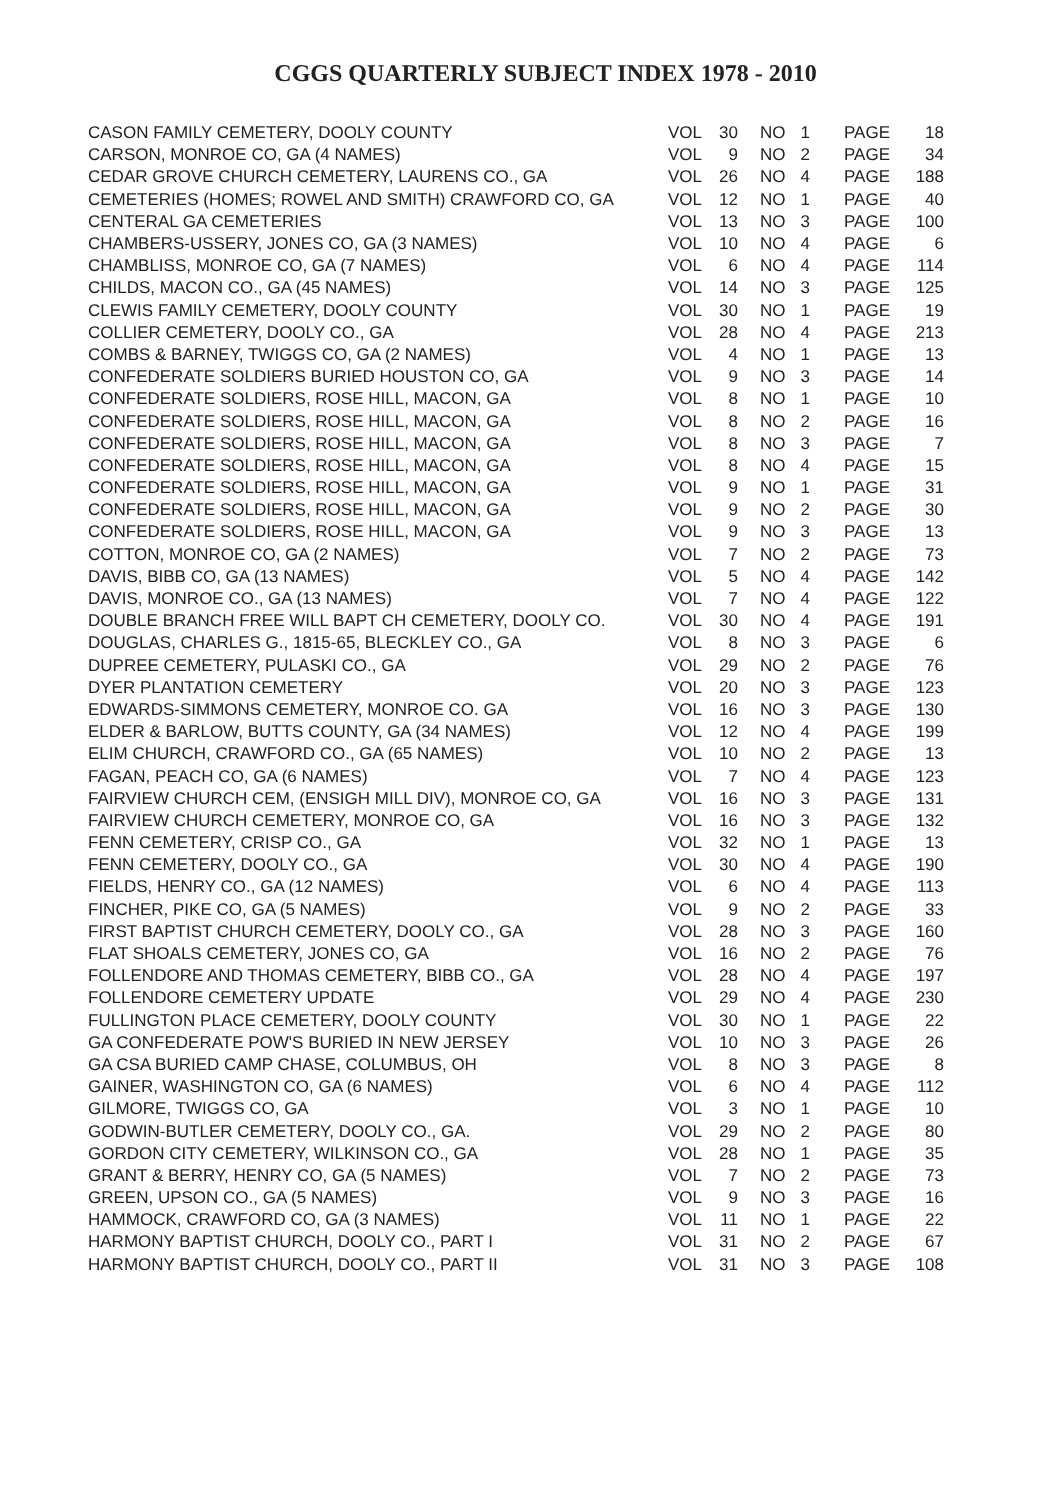CGGS QUARTERLY SUBJECT INDEX 1978 - 2010
| CASON FAMILY CEMETERY, DOOLY COUNTY | VOL | 30 | NO | 1 | PAGE | 18 |
| CARSON, MONROE CO, GA (4 NAMES) | VOL | 9 | NO | 2 | PAGE | 34 |
| CEDAR GROVE CHURCH CEMETERY, LAURENS CO., GA | VOL | 26 | NO | 4 | PAGE | 188 |
| CEMETERIES (HOMES; ROWEL AND SMITH) CRAWFORD CO, GA | VOL | 12 | NO | 1 | PAGE | 40 |
| CENTERAL GA CEMETERIES | VOL | 13 | NO | 3 | PAGE | 100 |
| CHAMBERS-USSERY, JONES CO, GA (3 NAMES) | VOL | 10 | NO | 4 | PAGE | 6 |
| CHAMBLISS, MONROE CO, GA (7 NAMES) | VOL | 6 | NO | 4 | PAGE | 114 |
| CHILDS, MACON CO., GA (45 NAMES) | VOL | 14 | NO | 3 | PAGE | 125 |
| CLEWIS FAMILY CEMETERY, DOOLY COUNTY | VOL | 30 | NO | 1 | PAGE | 19 |
| COLLIER CEMETERY, DOOLY CO., GA | VOL | 28 | NO | 4 | PAGE | 213 |
| COMBS & BARNEY, TWIGGS CO, GA (2 NAMES) | VOL | 4 | NO | 1 | PAGE | 13 |
| CONFEDERATE SOLDIERS BURIED HOUSTON CO, GA | VOL | 9 | NO | 3 | PAGE | 14 |
| CONFEDERATE SOLDIERS, ROSE HILL, MACON, GA | VOL | 8 | NO | 1 | PAGE | 10 |
| CONFEDERATE SOLDIERS, ROSE HILL, MACON, GA | VOL | 8 | NO | 2 | PAGE | 16 |
| CONFEDERATE SOLDIERS, ROSE HILL, MACON, GA | VOL | 8 | NO | 3 | PAGE | 7 |
| CONFEDERATE SOLDIERS, ROSE HILL, MACON, GA | VOL | 8 | NO | 4 | PAGE | 15 |
| CONFEDERATE SOLDIERS, ROSE HILL, MACON, GA | VOL | 9 | NO | 1 | PAGE | 31 |
| CONFEDERATE SOLDIERS, ROSE HILL, MACON, GA | VOL | 9 | NO | 2 | PAGE | 30 |
| CONFEDERATE SOLDIERS, ROSE HILL, MACON, GA | VOL | 9 | NO | 3 | PAGE | 13 |
| COTTON, MONROE CO, GA (2 NAMES) | VOL | 7 | NO | 2 | PAGE | 73 |
| DAVIS, BIBB CO, GA (13 NAMES) | VOL | 5 | NO | 4 | PAGE | 142 |
| DAVIS, MONROE CO., GA (13 NAMES) | VOL | 7 | NO | 4 | PAGE | 122 |
| DOUBLE BRANCH FREE WILL BAPT CH CEMETERY, DOOLY CO. | VOL | 30 | NO | 4 | PAGE | 191 |
| DOUGLAS, CHARLES G., 1815-65, BLECKLEY CO., GA | VOL | 8 | NO | 3 | PAGE | 6 |
| DUPREE CEMETERY, PULASKI CO., GA | VOL | 29 | NO | 2 | PAGE | 76 |
| DYER PLANTATION CEMETERY | VOL | 20 | NO | 3 | PAGE | 123 |
| EDWARDS-SIMMONS CEMETERY, MONROE CO. GA | VOL | 16 | NO | 3 | PAGE | 130 |
| ELDER & BARLOW, BUTTS COUNTY, GA (34 NAMES) | VOL | 12 | NO | 4 | PAGE | 199 |
| ELIM CHURCH, CRAWFORD CO., GA (65 NAMES) | VOL | 10 | NO | 2 | PAGE | 13 |
| FAGAN, PEACH CO, GA (6 NAMES) | VOL | 7 | NO | 4 | PAGE | 123 |
| FAIRVIEW CHURCH CEM, (ENSIGH MILL DIV), MONROE CO, GA | VOL | 16 | NO | 3 | PAGE | 131 |
| FAIRVIEW CHURCH CEMETERY, MONROE CO, GA | VOL | 16 | NO | 3 | PAGE | 132 |
| FENN CEMETERY, CRISP CO., GA | VOL | 32 | NO | 1 | PAGE | 13 |
| FENN CEMETERY, DOOLY CO., GA | VOL | 30 | NO | 4 | PAGE | 190 |
| FIELDS, HENRY CO., GA (12 NAMES) | VOL | 6 | NO | 4 | PAGE | 113 |
| FINCHER, PIKE CO, GA (5 NAMES) | VOL | 9 | NO | 2 | PAGE | 33 |
| FIRST BAPTIST CHURCH CEMETERY, DOOLY CO., GA | VOL | 28 | NO | 3 | PAGE | 160 |
| FLAT SHOALS CEMETERY, JONES CO, GA | VOL | 16 | NO | 2 | PAGE | 76 |
| FOLLENDORE AND THOMAS CEMETERY, BIBB CO., GA | VOL | 28 | NO | 4 | PAGE | 197 |
| FOLLENDORE CEMETERY UPDATE | VOL | 29 | NO | 4 | PAGE | 230 |
| FULLINGTON PLACE CEMETERY, DOOLY COUNTY | VOL | 30 | NO | 1 | PAGE | 22 |
| GA CONFEDERATE POW'S BURIED IN NEW JERSEY | VOL | 10 | NO | 3 | PAGE | 26 |
| GA CSA BURIED CAMP CHASE, COLUMBUS, OH | VOL | 8 | NO | 3 | PAGE | 8 |
| GAINER, WASHINGTON CO, GA (6 NAMES) | VOL | 6 | NO | 4 | PAGE | 112 |
| GILMORE, TWIGGS CO, GA | VOL | 3 | NO | 1 | PAGE | 10 |
| GODWIN-BUTLER CEMETERY, DOOLY CO., GA. | VOL | 29 | NO | 2 | PAGE | 80 |
| GORDON CITY CEMETERY, WILKINSON CO., GA | VOL | 28 | NO | 1 | PAGE | 35 |
| GRANT & BERRY, HENRY CO, GA (5 NAMES) | VOL | 7 | NO | 2 | PAGE | 73 |
| GREEN, UPSON CO., GA (5 NAMES) | VOL | 9 | NO | 3 | PAGE | 16 |
| HAMMOCK, CRAWFORD CO, GA (3 NAMES) | VOL | 11 | NO | 1 | PAGE | 22 |
| HARMONY BAPTIST CHURCH, DOOLY CO., PART I | VOL | 31 | NO | 2 | PAGE | 67 |
| HARMONY BAPTIST CHURCH, DOOLY CO., PART II | VOL | 31 | NO | 3 | PAGE | 108 |